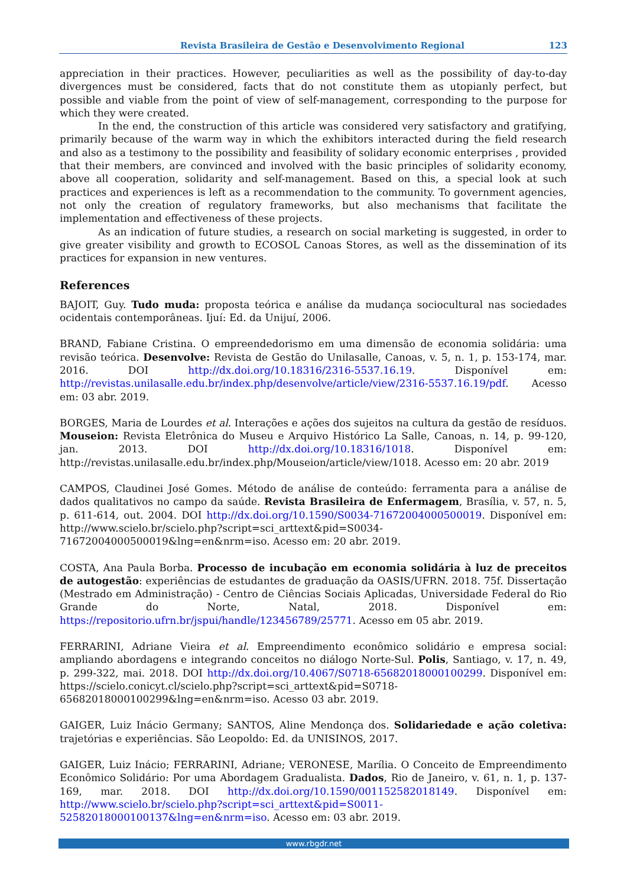Revista Brasileira de Gestão e Desenvolvimento Regional 123
appreciation in their practices. However, peculiarities as well as the possibility of day-to-day divergences must be considered, facts that do not constitute them as utopianly perfect, but possible and viable from the point of view of self-management, corresponding to the purpose for which they were created.
In the end, the construction of this article was considered very satisfactory and gratifying, primarily because of the warm way in which the exhibitors interacted during the field research and also as a testimony to the possibility and feasibility of solidary economic enterprises , provided that their members, are convinced and involved with the basic principles of solidarity economy, above all cooperation, solidarity and self-management. Based on this, a special look at such practices and experiences is left as a recommendation to the community. To government agencies, not only the creation of regulatory frameworks, but also mechanisms that facilitate the implementation and effectiveness of these projects.
As an indication of future studies, a research on social marketing is suggested, in order to give greater visibility and growth to ECOSOL Canoas Stores, as well as the dissemination of its practices for expansion in new ventures.
References
BAJOIT, Guy. Tudo muda: proposta teórica e análise da mudança sociocultural nas sociedades ocidentais contemporâneas. Ijuí: Ed. da Unijuí, 2006.
BRAND, Fabiane Cristina. O empreendedorismo em uma dimensão de economia solidária: uma revisão teórica. Desenvolve: Revista de Gestão do Unilasalle, Canoas, v. 5, n. 1, p. 153-174, mar. 2016. DOI http://dx.doi.org/10.18316/2316-5537.16.19. Disponível em: http://revistas.unilasalle.edu.br/index.php/desenvolve/article/view/2316-5537.16.19/pdf. Acesso em: 03 abr. 2019.
BORGES, Maria de Lourdes et al. Interações e ações dos sujeitos na cultura da gestão de resíduos. Mouseion: Revista Eletrônica do Museu e Arquivo Histórico La Salle, Canoas, n. 14, p. 99-120, jan. 2013. DOI http://dx.doi.org/10.18316/1018. Disponível em: http://revistas.unilasalle.edu.br/index.php/Mouseion/article/view/1018. Acesso em: 20 abr. 2019
CAMPOS, Claudinei José Gomes. Método de análise de conteúdo: ferramenta para a análise de dados qualitativos no campo da saúde. Revista Brasileira de Enfermagem, Brasília, v. 57, n. 5, p. 611-614, out. 2004. DOI http://dx.doi.org/10.1590/S0034-71672004000500019. Disponível em: http://www.scielo.br/scielo.php?script=sci_arttext&pid=S0034-71672004000500019&lng=en&nrm=iso. Acesso em: 20 abr. 2019.
COSTA, Ana Paula Borba. Processo de incubação em economia solidária à luz de preceitos de autogestão: experiências de estudantes de graduação da OASIS/UFRN. 2018. 75f. Dissertação (Mestrado em Administração) - Centro de Ciências Sociais Aplicadas, Universidade Federal do Rio Grande do Norte, Natal, 2018. Disponível em: https://repositorio.ufrn.br/jspui/handle/123456789/25771. Acesso em 05 abr. 2019.
FERRARINI, Adriane Vieira et al. Empreendimento econômico solidário e empresa social: ampliando abordagens e integrando conceitos no diálogo Norte-Sul. Polis, Santiago, v. 17, n. 49, p. 299-322, mai. 2018. DOI http://dx.doi.org/10.4067/S0718-65682018000100299. Disponível em: https://scielo.conicyt.cl/scielo.php?script=sci_arttext&pid=S0718-65682018000100299&lng=en&nrm=iso. Acesso 03 abr. 2019.
GAIGER, Luiz Inácio Germany; SANTOS, Aline Mendonça dos. Solidariedade e ação coletiva: trajetórias e experiências. São Leopoldo: Ed. da UNISINOS, 2017.
GAIGER, Luiz Inácio; FERRARINI, Adriane; VERONESE, Marília. O Conceito de Empreendimento Econômico Solidário: Por uma Abordagem Gradualista. Dados, Rio de Janeiro, v. 61, n. 1, p. 137-169, mar. 2018. DOI http://dx.doi.org/10.1590/001152582018149. Disponível em: http://www.scielo.br/scielo.php?script=sci_arttext&pid=S0011-52582018000100137&lng=en&nrm=iso. Acesso em: 03 abr. 2019.
www.rbgdr.net